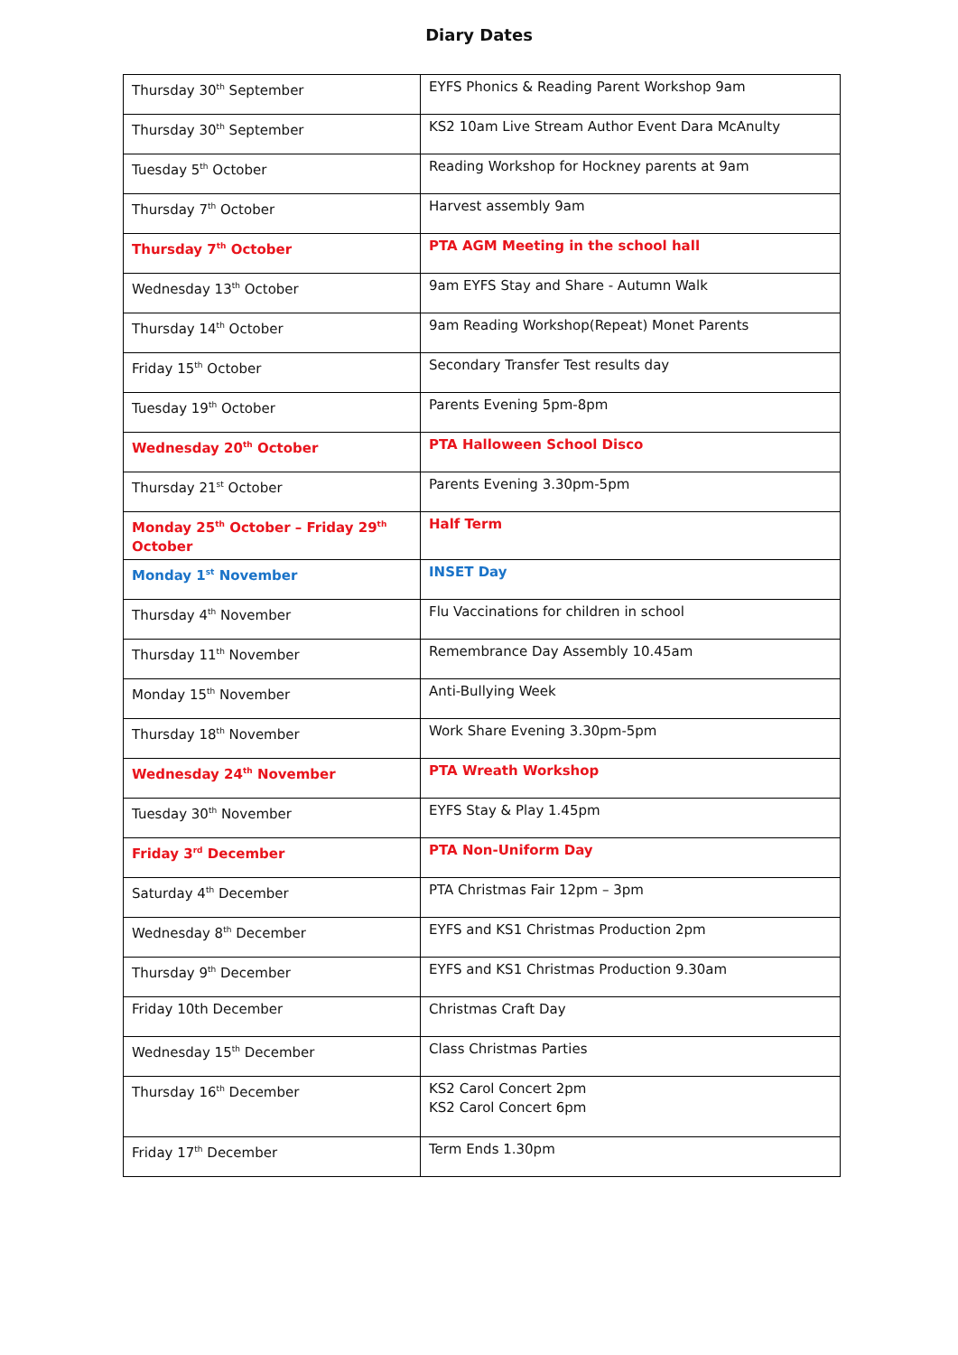Diary Dates
| Thursday 30<sup>th</sup> September | EYFS Phonics & Reading Parent Workshop 9am |
| Thursday 30<sup>th</sup> September | KS2 10am Live Stream Author Event Dara McAnulty |
| Tuesday 5<sup>th</sup> October | Reading Workshop for Hockney parents at 9am |
| Thursday 7<sup>th</sup> October | Harvest assembly 9am |
| Thursday 7<sup>th</sup> October | PTA AGM Meeting in the school hall |
| Wednesday 13<sup>th</sup> October | 9am EYFS Stay and Share - Autumn Walk |
| Thursday 14<sup>th</sup> October | 9am Reading Workshop(Repeat) Monet Parents |
| Friday 15<sup>th</sup> October | Secondary Transfer Test results day |
| Tuesday 19<sup>th</sup> October | Parents Evening 5pm-8pm |
| Wednesday 20<sup>th</sup> October | PTA Halloween School Disco |
| Thursday 21<sup>st</sup> October | Parents Evening 3.30pm-5pm |
| Monday 25<sup>th</sup> October – Friday 29<sup>th</sup> October | Half Term |
| Monday 1<sup>st</sup> November | INSET Day |
| Thursday 4<sup>th</sup> November | Flu Vaccinations for children in school |
| Thursday 11<sup>th</sup> November | Remembrance Day Assembly 10.45am |
| Monday 15<sup>th</sup> November | Anti-Bullying Week |
| Thursday 18<sup>th</sup> November | Work Share Evening 3.30pm-5pm |
| Wednesday 24<sup>th</sup> November | PTA Wreath Workshop |
| Tuesday 30<sup>th</sup> November | EYFS Stay & Play 1.45pm |
| Friday 3<sup>rd</sup> December | PTA Non-Uniform Day |
| Saturday 4<sup>th</sup> December | PTA Christmas Fair 12pm – 3pm |
| Wednesday 8<sup>th</sup> December | EYFS and KS1 Christmas Production 2pm |
| Thursday 9<sup>th</sup> December | EYFS and KS1 Christmas Production 9.30am |
| Friday 10th December | Christmas Craft Day |
| Wednesday 15<sup>th</sup> December | Class Christmas Parties |
| Thursday 16<sup>th</sup> December | KS2 Carol Concert 2pm KS2 Carol Concert 6pm |
| Friday 17<sup>th</sup> December | Term Ends 1.30pm |